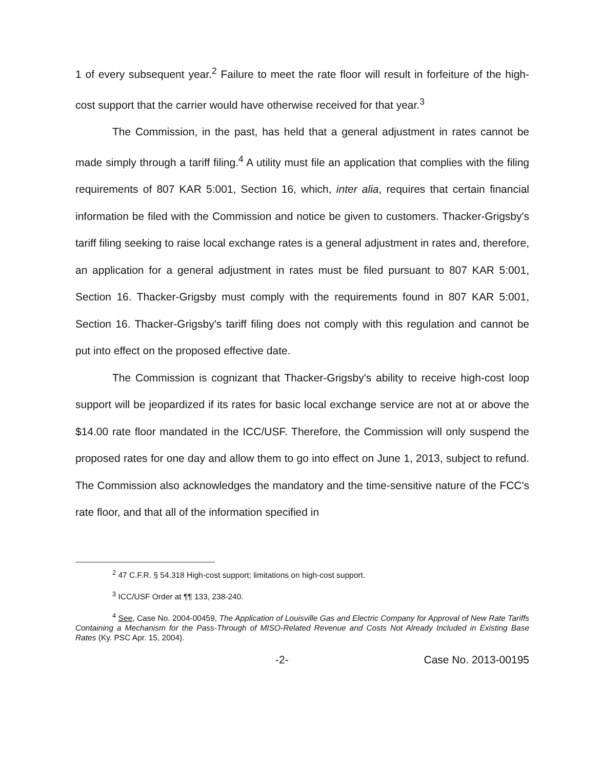1 of every subsequent year.<sup>2</sup> Failure to meet the rate floor will result in forfeiture of the high-cost support that the carrier would have otherwise received for that year.<sup>3</sup>
The Commission, in the past, has held that a general adjustment in rates cannot be made simply through a tariff filing.<sup>4</sup> A utility must file an application that complies with the filing requirements of 807 KAR 5:001, Section 16, which, inter alia, requires that certain financial information be filed with the Commission and notice be given to customers. Thacker-Grigsby's tariff filing seeking to raise local exchange rates is a general adjustment in rates and, therefore, an application for a general adjustment in rates must be filed pursuant to 807 KAR 5:001, Section 16. Thacker-Grigsby must comply with the requirements found in 807 KAR 5:001, Section 16. Thacker-Grigsby's tariff filing does not comply with this regulation and cannot be put into effect on the proposed effective date.
The Commission is cognizant that Thacker-Grigsby's ability to receive high-cost loop support will be jeopardized if its rates for basic local exchange service are not at or above the $14.00 rate floor mandated in the ICC/USF. Therefore, the Commission will only suspend the proposed rates for one day and allow them to go into effect on June 1, 2013, subject to refund. The Commission also acknowledges the mandatory and the time-sensitive nature of the FCC's rate floor, and that all of the information specified in
<sup>2</sup> 47 C.F.R. § 54.318 High-cost support; limitations on high-cost support.
<sup>3</sup> ICC/USF Order at ¶¶ 133, 238-240.
<sup>4</sup> See, Case No. 2004-00459, The Application of Louisville Gas and Electric Company for Approval of New Rate Tariffs Containing a Mechanism for the Pass-Through of MISO-Related Revenue and Costs Not Already Included in Existing Base Rates (Ky. PSC Apr. 15, 2004).
-2- Case No. 2013-00195